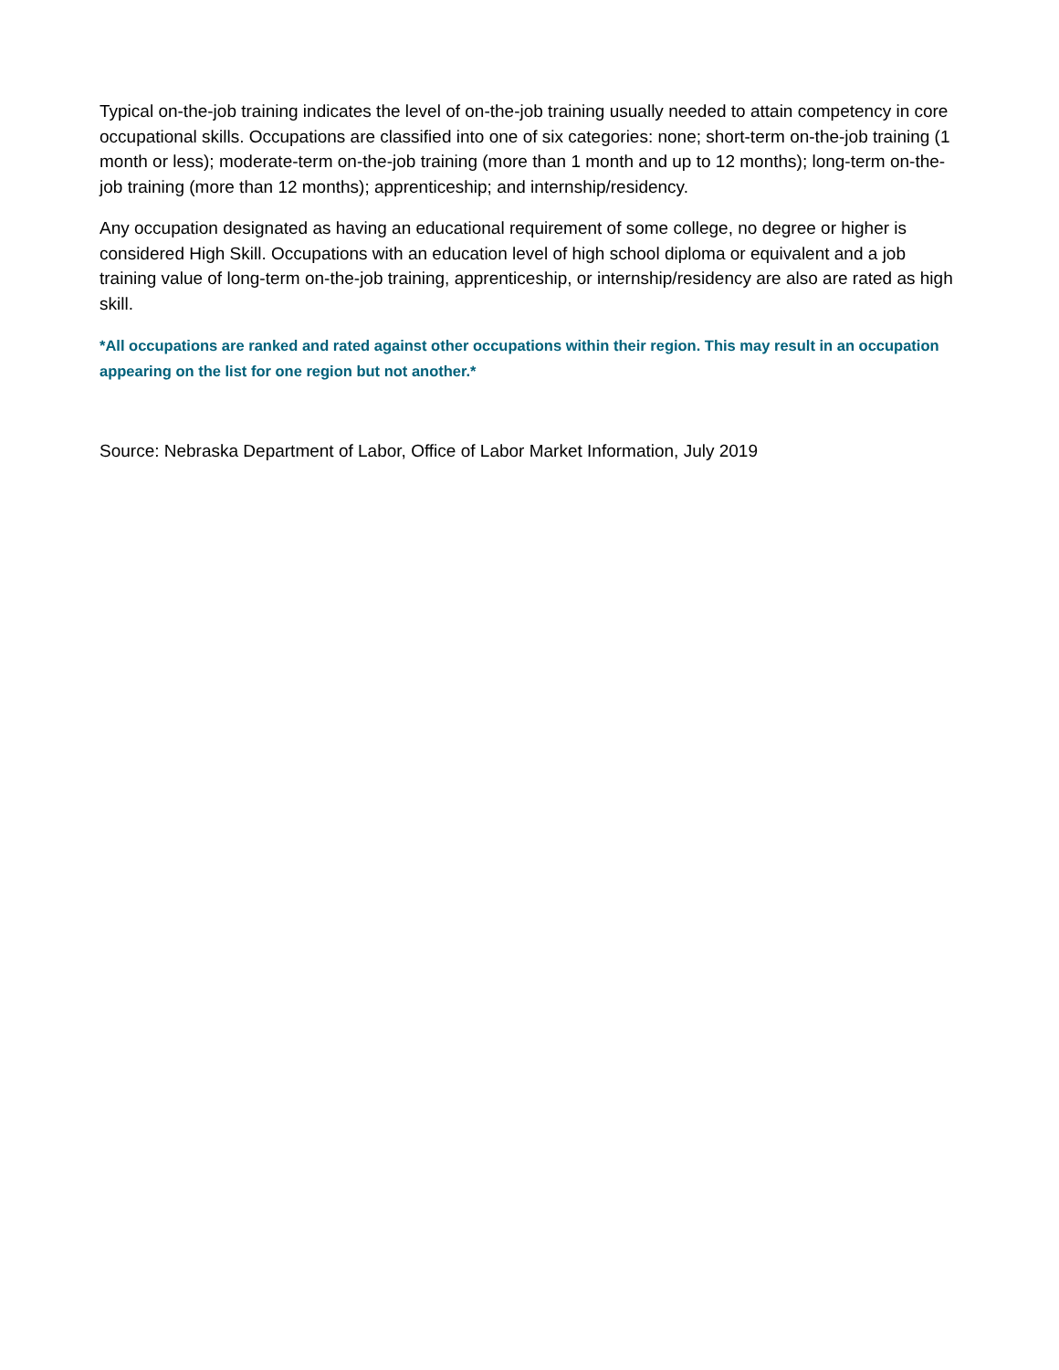Typical on-the-job training indicates the level of on-the-job training usually needed to attain competency in core occupational skills. Occupations are classified into one of six categories: none; short-term on-the-job training (1 month or less); moderate-term on-the-job training (more than 1 month and up to 12 months); long-term on-the-job training (more than 12 months); apprenticeship; and internship/residency.
Any occupation designated as having an educational requirement of some college, no degree or higher is considered High Skill. Occupations with an education level of high school diploma or equivalent and a job training value of long-term on-the-job training, apprenticeship, or internship/residency are also are rated as high skill.
*All occupations are ranked and rated against other occupations within their region. This may result in an occupation appearing on the list for one region but not another.*
Source: Nebraska Department of Labor, Office of Labor Market Information, July 2019